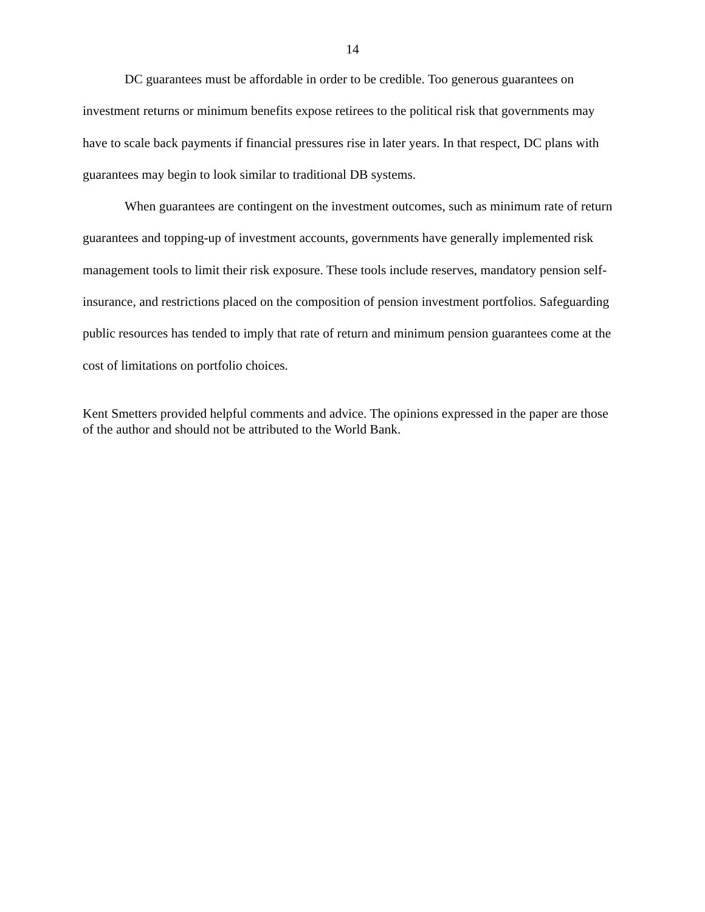14
DC guarantees must be affordable in order to be credible. Too generous guarantees on investment returns or minimum benefits expose retirees to the political risk that governments may have to scale back payments if financial pressures rise in later years. In that respect, DC plans with guarantees may begin to look similar to traditional DB systems.
When guarantees are contingent on the investment outcomes, such as minimum rate of return guarantees and topping-up of investment accounts, governments have generally implemented risk management tools to limit their risk exposure. These tools include reserves, mandatory pension self-insurance, and restrictions placed on the composition of pension investment portfolios. Safeguarding public resources has tended to imply that rate of return and minimum pension guarantees come at the cost of limitations on portfolio choices.
Kent Smetters provided helpful comments and advice. The opinions expressed in the paper are those of the author and should not be attributed to the World Bank.